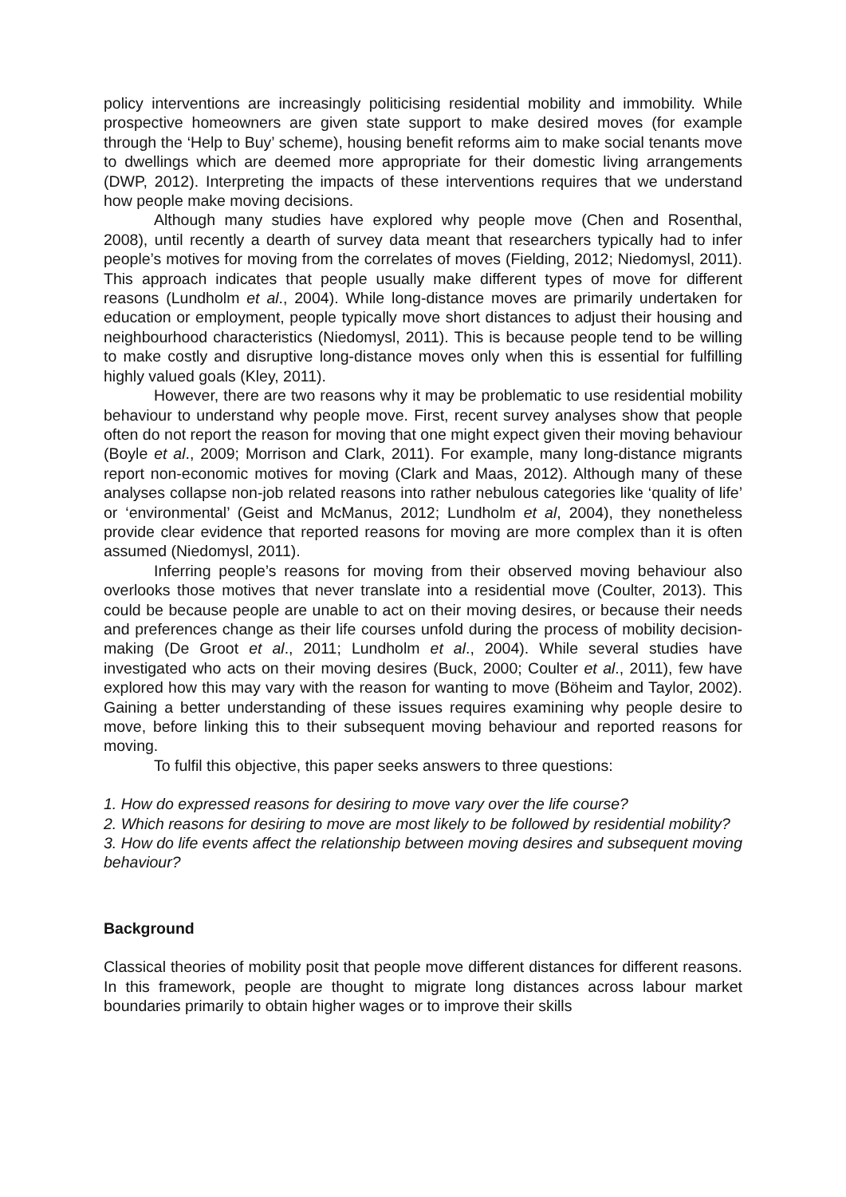policy interventions are increasingly politicising residential mobility and immobility. While prospective homeowners are given state support to make desired moves (for example through the ‘Help to Buy’ scheme), housing benefit reforms aim to make social tenants move to dwellings which are deemed more appropriate for their domestic living arrangements (DWP, 2012). Interpreting the impacts of these interventions requires that we understand how people make moving decisions.
Although many studies have explored why people move (Chen and Rosenthal, 2008), until recently a dearth of survey data meant that researchers typically had to infer people’s motives for moving from the correlates of moves (Fielding, 2012; Niedomysl, 2011). This approach indicates that people usually make different types of move for different reasons (Lundholm et al., 2004). While long-distance moves are primarily undertaken for education or employment, people typically move short distances to adjust their housing and neighbourhood characteristics (Niedomysl, 2011). This is because people tend to be willing to make costly and disruptive long-distance moves only when this is essential for fulfilling highly valued goals (Kley, 2011).
However, there are two reasons why it may be problematic to use residential mobility behaviour to understand why people move. First, recent survey analyses show that people often do not report the reason for moving that one might expect given their moving behaviour (Boyle et al., 2009; Morrison and Clark, 2011). For example, many long-distance migrants report non-economic motives for moving (Clark and Maas, 2012). Although many of these analyses collapse non-job related reasons into rather nebulous categories like ‘quality of life’ or ‘environmental’ (Geist and McManus, 2012; Lundholm et al, 2004), they nonetheless provide clear evidence that reported reasons for moving are more complex than it is often assumed (Niedomysl, 2011).
Inferring people’s reasons for moving from their observed moving behaviour also overlooks those motives that never translate into a residential move (Coulter, 2013). This could be because people are unable to act on their moving desires, or because their needs and preferences change as their life courses unfold during the process of mobility decision-making (De Groot et al., 2011; Lundholm et al., 2004). While several studies have investigated who acts on their moving desires (Buck, 2000; Coulter et al., 2011), few have explored how this may vary with the reason for wanting to move (Böheim and Taylor, 2002). Gaining a better understanding of these issues requires examining why people desire to move, before linking this to their subsequent moving behaviour and reported reasons for moving.
To fulfil this objective, this paper seeks answers to three questions:
1. How do expressed reasons for desiring to move vary over the life course?
2. Which reasons for desiring to move are most likely to be followed by residential mobility?
3. How do life events affect the relationship between moving desires and subsequent moving behaviour?
Background
Classical theories of mobility posit that people move different distances for different reasons. In this framework, people are thought to migrate long distances across labour market boundaries primarily to obtain higher wages or to improve their skills